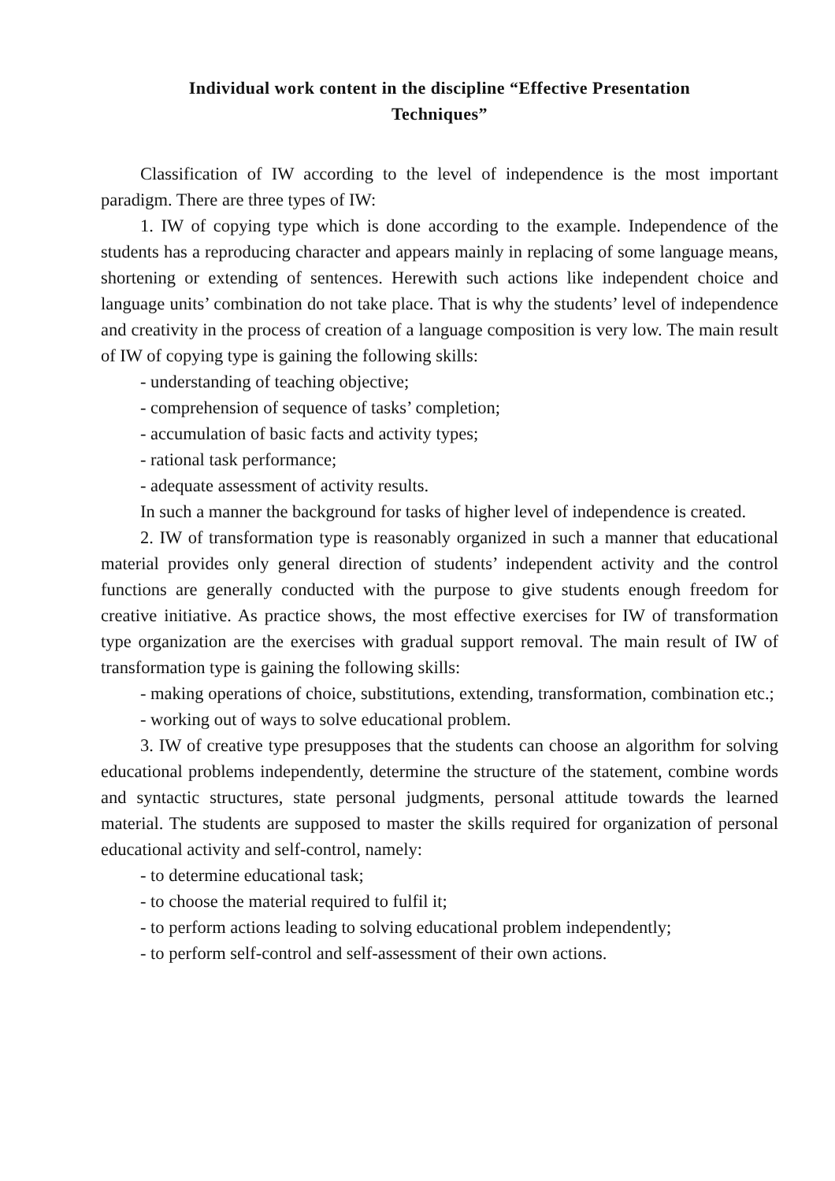Individual work content in the discipline “Effective Presentation
Techniques”
Classification of IW according to the level of independence is the most important paradigm. There are three types of IW:
1. IW of copying type which is done according to the example. Independence of the students has a reproducing character and appears mainly in replacing of some language means, shortening or extending of sentences. Herewith such actions like independent choice and language units’ combination do not take place. That is why the students’ level of independence and creativity in the process of creation of a language composition is very low. The main result of IW of copying type is gaining the following skills:
- understanding of teaching objective;
- comprehension of sequence of tasks’ completion;
- accumulation of basic facts and activity types;
- rational task performance;
- adequate assessment of activity results.
In such a manner the background for tasks of higher level of independence is created.
2. IW of transformation type is reasonably organized in such a manner that educational material provides only general direction of students’ independent activity and the control functions are generally conducted with the purpose to give students enough freedom for creative initiative. As practice shows, the most effective exercises for IW of transformation type organization are the exercises with gradual support removal. The main result of IW of transformation type is gaining the following skills:
- making operations of choice, substitutions, extending, transformation, combination etc.;
- working out of ways to solve educational problem.
3. IW of creative type presupposes that the students can choose an algorithm for solving educational problems independently, determine the structure of the statement, combine words and syntactic structures, state personal judgments, personal attitude towards the learned material. The students are supposed to master the skills required for organization of personal educational activity and self-control, namely:
- to determine educational task;
- to choose the material required to fulfil it;
- to perform actions leading to solving educational problem independently;
- to perform self-control and self-assessment of their own actions.